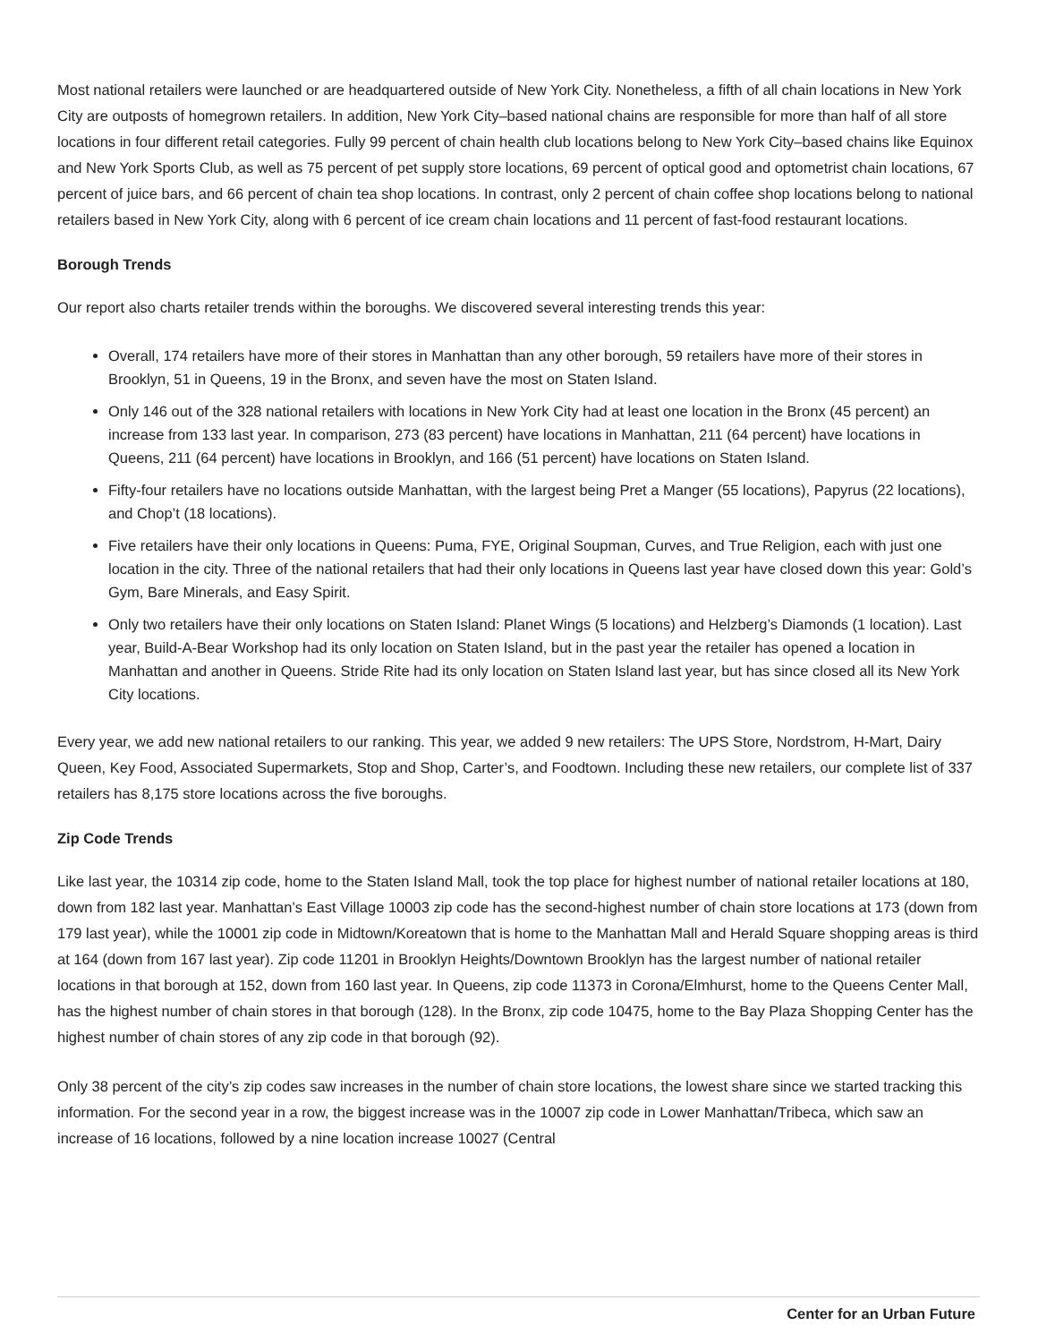Most national retailers were launched or are headquartered outside of New York City. Nonetheless, a fifth of all chain locations in New York City are outposts of homegrown retailers. In addition, New York City–based national chains are responsible for more than half of all store locations in four different retail categories. Fully 99 percent of chain health club locations belong to New York City–based chains like Equinox and New York Sports Club, as well as 75 percent of pet supply store locations, 69 percent of optical good and optometrist chain locations, 67 percent of juice bars, and 66 percent of chain tea shop locations. In contrast, only 2 percent of chain coffee shop locations belong to national retailers based in New York City, along with 6 percent of ice cream chain locations and 11 percent of fast-food restaurant locations.
Borough Trends
Our report also charts retailer trends within the boroughs. We discovered several interesting trends this year:
Overall, 174 retailers have more of their stores in Manhattan than any other borough, 59 retailers have more of their stores in Brooklyn, 51 in Queens, 19 in the Bronx, and seven have the most on Staten Island.
Only 146 out of the 328 national retailers with locations in New York City had at least one location in the Bronx (45 percent) an increase from 133 last year. In comparison, 273 (83 percent) have locations in Manhattan, 211 (64 percent) have locations in Queens, 211 (64 percent) have locations in Brooklyn, and 166 (51 percent) have locations on Staten Island.
Fifty-four retailers have no locations outside Manhattan, with the largest being Pret a Manger (55 locations), Papyrus (22 locations), and Chop’t (18 locations).
Five retailers have their only locations in Queens: Puma, FYE, Original Soupman, Curves, and True Religion, each with just one location in the city. Three of the national retailers that had their only locations in Queens last year have closed down this year: Gold’s Gym, Bare Minerals, and Easy Spirit.
Only two retailers have their only locations on Staten Island: Planet Wings (5 locations) and Helzberg’s Diamonds (1 location). Last year, Build-A-Bear Workshop had its only location on Staten Island, but in the past year the retailer has opened a location in Manhattan and another in Queens. Stride Rite had its only location on Staten Island last year, but has since closed all its New York City locations.
Every year, we add new national retailers to our ranking. This year, we added 9 new retailers: The UPS Store, Nordstrom, H-Mart, Dairy Queen, Key Food, Associated Supermarkets, Stop and Shop, Carter’s, and Foodtown. Including these new retailers, our complete list of 337 retailers has 8,175 store locations across the five boroughs.
Zip Code Trends
Like last year, the 10314 zip code, home to the Staten Island Mall, took the top place for highest number of national retailer locations at 180, down from 182 last year. Manhattan’s East Village 10003 zip code has the second-highest number of chain store locations at 173 (down from 179 last year), while the 10001 zip code in Midtown/Koreatown that is home to the Manhattan Mall and Herald Square shopping areas is third at 164 (down from 167 last year). Zip code 11201 in Brooklyn Heights/Downtown Brooklyn has the largest number of national retailer locations in that borough at 152, down from 160 last year. In Queens, zip code 11373 in Corona/Elmhurst, home to the Queens Center Mall, has the highest number of chain stores in that borough (128). In the Bronx, zip code 10475, home to the Bay Plaza Shopping Center has the highest number of chain stores of any zip code in that borough (92).
Only 38 percent of the city’s zip codes saw increases in the number of chain store locations, the lowest share since we started tracking this information. For the second year in a row, the biggest increase was in the 10007 zip code in Lower Manhattan/Tribeca, which saw an increase of 16 locations, followed by a nine location increase 10027 (Central
Center for an Urban Future